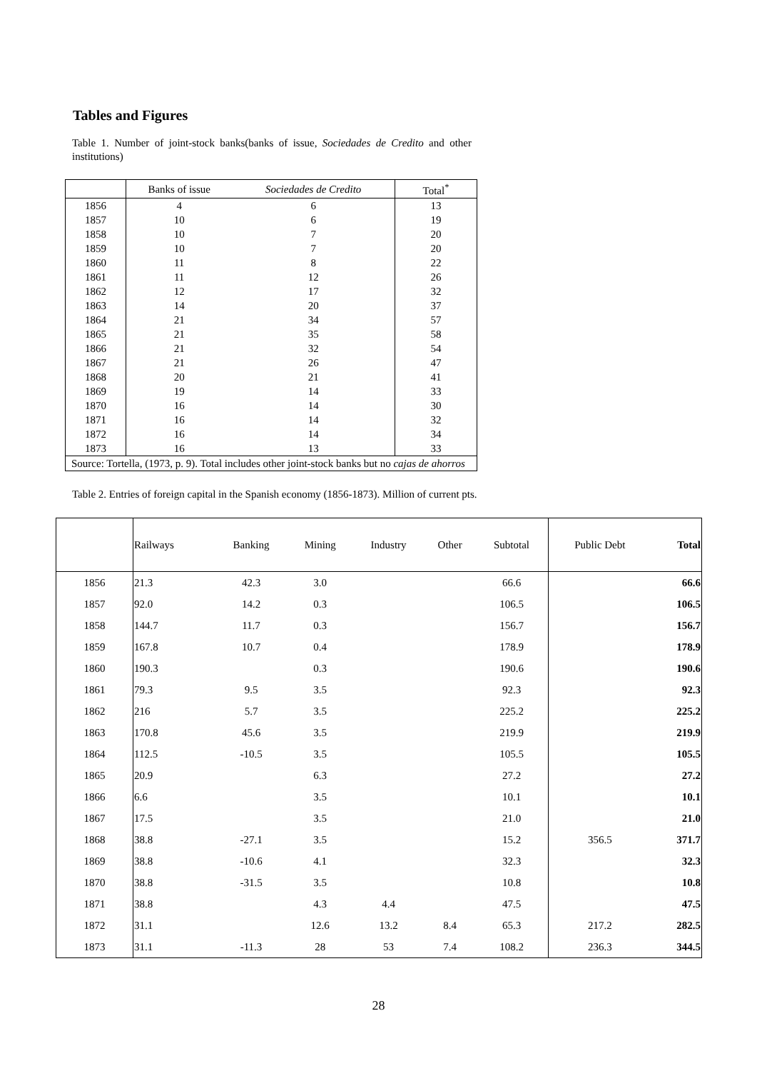Tables and Figures
Table 1. Number of joint-stock banks(banks of issue, Sociedades de Credito and other institutions)
| | Banks of issue | Sociedades de Credito | Total<sup>*</sup> |
| --- | --- | --- | --- |
| 1856 | 4 | 6 | 13 |
| 1857 | 10 | 6 | 19 |
| 1858 | 10 | 7 | 20 |
| 1859 | 10 | 7 | 20 |
| 1860 | 11 | 8 | 22 |
| 1861 | 11 | 12 | 26 |
| 1862 | 12 | 17 | 32 |
| 1863 | 14 | 20 | 37 |
| 1864 | 21 | 34 | 57 |
| 1865 | 21 | 35 | 58 |
| 1866 | 21 | 32 | 54 |
| 1867 | 21 | 26 | 47 |
| 1868 | 20 | 21 | 41 |
| 1869 | 19 | 14 | 33 |
| 1870 | 16 | 14 | 30 |
| 1871 | 16 | 14 | 32 |
| 1872 | 16 | 14 | 34 |
| 1873 | 16 | 13 | 33 |
| Source: Tortella, (1973, p. 9). Total includes other joint-stock banks but no cajas de ahorros | | | |
Table 2. Entries of foreign capital in the Spanish economy (1856-1873). Million of current pts.
| | Railways | Banking | Mining | Industry | Other | Subtotal | Public Debt | Total |
| --- | --- | --- | --- | --- | --- | --- | --- | --- |
| 1856 | 21.3 | 42.3 | 3.0 | | | 66.6 | | 66.6 |
| 1857 | 92.0 | 14.2 | 0.3 | | | 106.5 | | 106.5 |
| 1858 | 144.7 | 11.7 | 0.3 | | | 156.7 | | 156.7 |
| 1859 | 167.8 | 10.7 | 0.4 | | | 178.9 | | 178.9 |
| 1860 | 190.3 | | 0.3 | | | 190.6 | | 190.6 |
| 1861 | 79.3 | 9.5 | 3.5 | | | 92.3 | | 92.3 |
| 1862 | 216 | 5.7 | 3.5 | | | 225.2 | | 225.2 |
| 1863 | 170.8 | 45.6 | 3.5 | | | 219.9 | | 219.9 |
| 1864 | 112.5 | -10.5 | 3.5 | | | 105.5 | | 105.5 |
| 1865 | 20.9 | | 6.3 | | | 27.2 | | 27.2 |
| 1866 | 6.6 | | 3.5 | | | 10.1 | | 10.1 |
| 1867 | 17.5 | | 3.5 | | | 21.0 | | 21.0 |
| 1868 | 38.8 | -27.1 | 3.5 | | | 15.2 | 356.5 | 371.7 |
| 1869 | 38.8 | -10.6 | 4.1 | | | 32.3 | | 32.3 |
| 1870 | 38.8 | -31.5 | 3.5 | | | 10.8 | | 10.8 |
| 1871 | 38.8 | | 4.3 | 4.4 | | 47.5 | | 47.5 |
| 1872 | 31.1 | | 12.6 | 13.2 | 8.4 | 65.3 | 217.2 | 282.5 |
| 1873 | 31.1 | -11.3 | 28 | 53 | 7.4 | 108.2 | 236.3 | 344.5 |
28